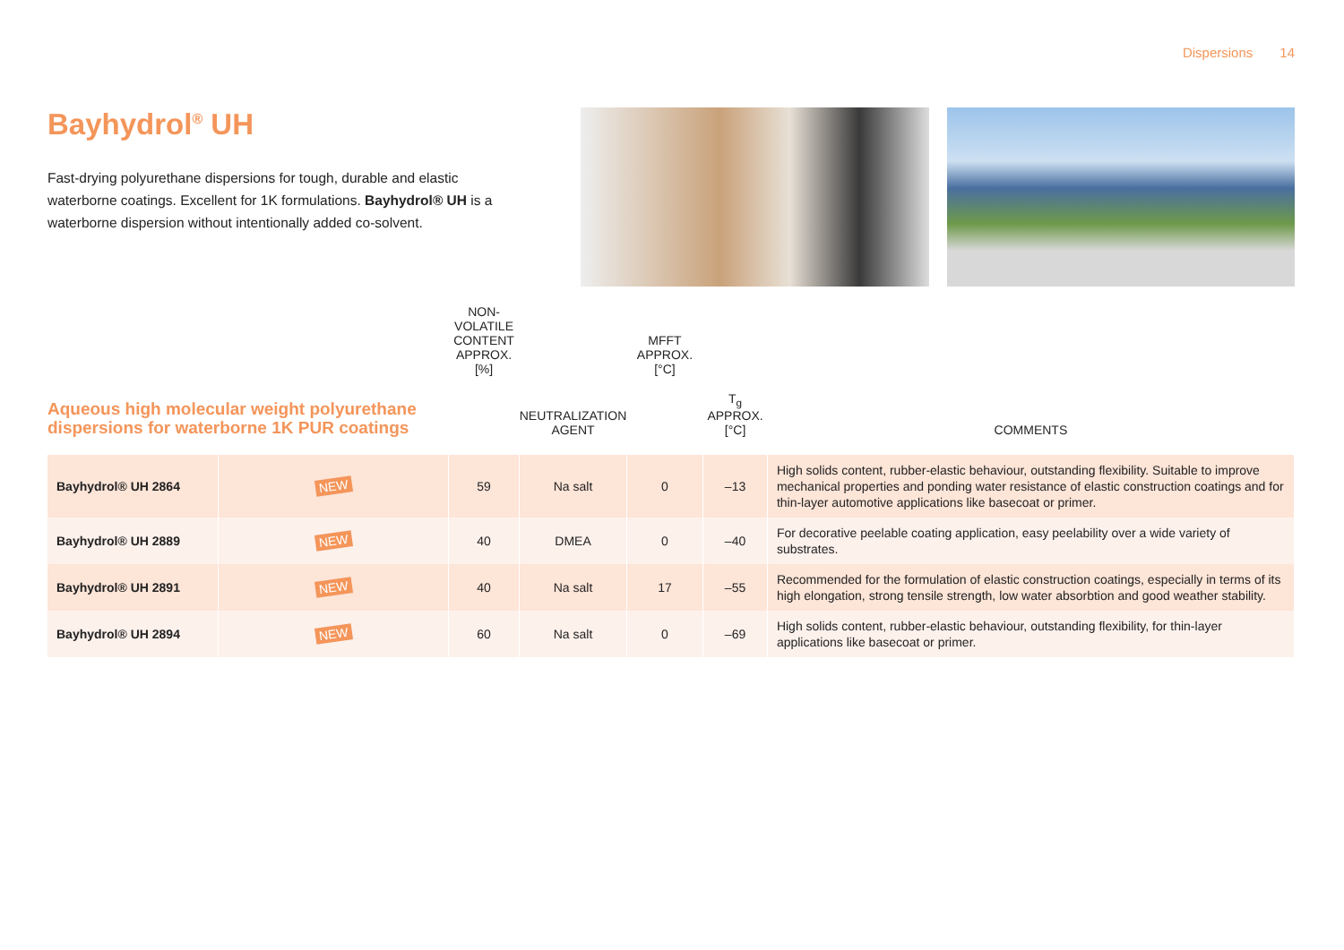Dispersions 14
Bayhydrol<sup>®</sup> UH
Fast-drying polyurethane dispersions for tough, durable and elastic waterborne coatings. Excellent for 1K formulations. Bayhydrol® UH is a waterborne dispersion without intentionally added co-solvent.
| Aqueous high molecular weight polyurethane dispersions for waterborne 1K PUR coatings | | NON-VOLATILE CONTENT APPROX. [%] | NEUTRALIZATION AGENT | MFFT APPROX. [°C] | T<sub>g</sub> APPROX. [°C] | COMMENTS |
| --- | --- | --- | --- | --- | --- | --- |
| Bayhydrol® UH 2864 | NEW | 59 | Na salt | 0 | –13 | High solids content, rubber-elastic behaviour, outstanding flexibility. Suitable to improve mechanical properties and ponding water resistance of elastic construction coatings and for thin-layer automotive applications like basecoat or primer. |
| Bayhydrol® UH 2889 | NEW | 40 | DMEA | 0 | –40 | For decorative peelable coating application, easy peelability over a wide variety of substrates. |
| Bayhydrol® UH 2891 | NEW | 40 | Na salt | 17 | –55 | Recommended for the formulation of elastic construction coatings, especially in terms of its high elongation, strong tensile strength, low water absorbtion and good weather stability. |
| Bayhydrol® UH 2894 | NEW | 60 | Na salt | 0 | –69 | High solids content, rubber-elastic behaviour, outstanding flexibility, for thin-layer applications like basecoat or primer. |